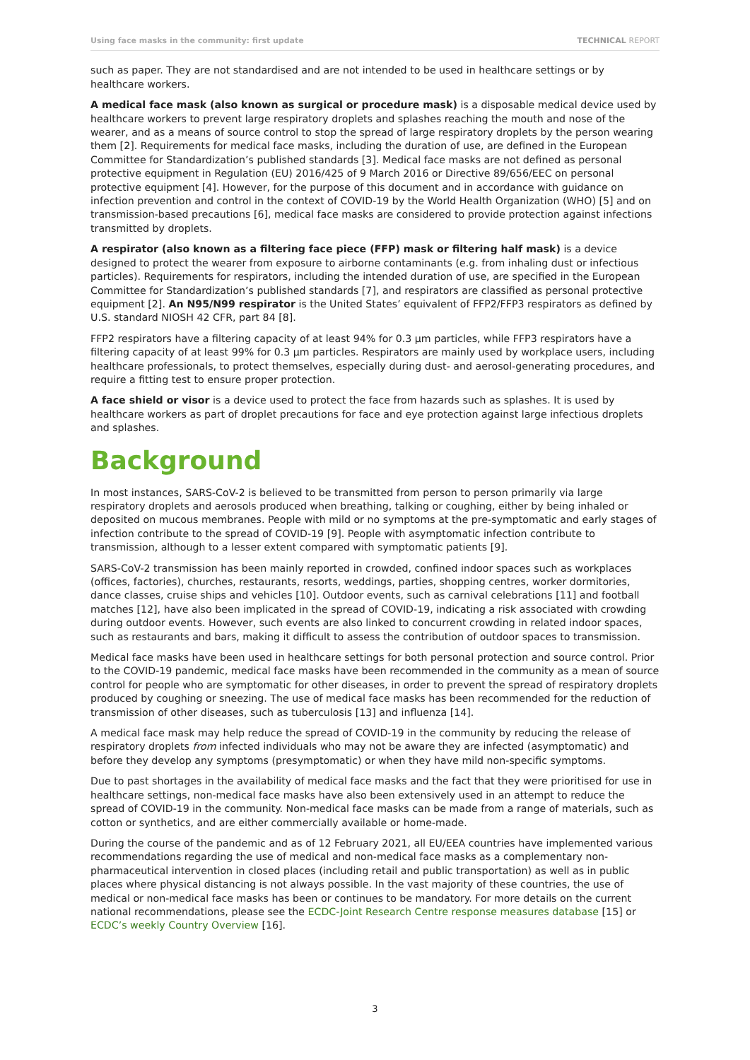Using face masks in the community: first update TECHNICAL REPORT
such as paper. They are not standardised and are not intended to be used in healthcare settings or by healthcare workers.
A medical face mask (also known as surgical or procedure mask) is a disposable medical device used by healthcare workers to prevent large respiratory droplets and splashes reaching the mouth and nose of the wearer, and as a means of source control to stop the spread of large respiratory droplets by the person wearing them [2]. Requirements for medical face masks, including the duration of use, are defined in the European Committee for Standardization’s published standards [3]. Medical face masks are not defined as personal protective equipment in Regulation (EU) 2016/425 of 9 March 2016 or Directive 89/656/EEC on personal protective equipment [4]. However, for the purpose of this document and in accordance with guidance on infection prevention and control in the context of COVID-19 by the World Health Organization (WHO) [5] and on transmission-based precautions [6], medical face masks are considered to provide protection against infections transmitted by droplets.
A respirator (also known as a filtering face piece (FFP) mask or filtering half mask) is a device designed to protect the wearer from exposure to airborne contaminants (e.g. from inhaling dust or infectious particles). Requirements for respirators, including the intended duration of use, are specified in the European Committee for Standardization’s published standards [7], and respirators are classified as personal protective equipment [2]. An N95/N99 respirator is the United States’ equivalent of FFP2/FFP3 respirators as defined by U.S. standard NIOSH 42 CFR, part 84 [8].
FFP2 respirators have a filtering capacity of at least 94% for 0.3 µm particles, while FFP3 respirators have a filtering capacity of at least 99% for 0.3 µm particles. Respirators are mainly used by workplace users, including healthcare professionals, to protect themselves, especially during dust- and aerosol-generating procedures, and require a fitting test to ensure proper protection.
A face shield or visor is a device used to protect the face from hazards such as splashes. It is used by healthcare workers as part of droplet precautions for face and eye protection against large infectious droplets and splashes.
Background
In most instances, SARS-CoV-2 is believed to be transmitted from person to person primarily via large respiratory droplets and aerosols produced when breathing, talking or coughing, either by being inhaled or deposited on mucous membranes. People with mild or no symptoms at the pre-symptomatic and early stages of infection contribute to the spread of COVID-19 [9]. People with asymptomatic infection contribute to transmission, although to a lesser extent compared with symptomatic patients [9].
SARS-CoV-2 transmission has been mainly reported in crowded, confined indoor spaces such as workplaces (offices, factories), churches, restaurants, resorts, weddings, parties, shopping centres, worker dormitories, dance classes, cruise ships and vehicles [10]. Outdoor events, such as carnival celebrations [11] and football matches [12], have also been implicated in the spread of COVID-19, indicating a risk associated with crowding during outdoor events. However, such events are also linked to concurrent crowding in related indoor spaces, such as restaurants and bars, making it difficult to assess the contribution of outdoor spaces to transmission.
Medical face masks have been used in healthcare settings for both personal protection and source control. Prior to the COVID-19 pandemic, medical face masks have been recommended in the community as a mean of source control for people who are symptomatic for other diseases, in order to prevent the spread of respiratory droplets produced by coughing or sneezing. The use of medical face masks has been recommended for the reduction of transmission of other diseases, such as tuberculosis [13] and influenza [14].
A medical face mask may help reduce the spread of COVID-19 in the community by reducing the release of respiratory droplets from infected individuals who may not be aware they are infected (asymptomatic) and before they develop any symptoms (presymptomatic) or when they have mild non-specific symptoms.
Due to past shortages in the availability of medical face masks and the fact that they were prioritised for use in healthcare settings, non-medical face masks have also been extensively used in an attempt to reduce the spread of COVID-19 in the community. Non-medical face masks can be made from a range of materials, such as cotton or synthetics, and are either commercially available or home-made.
During the course of the pandemic and as of 12 February 2021, all EU/EEA countries have implemented various recommendations regarding the use of medical and non-medical face masks as a complementary non-pharmaceutical intervention in closed places (including retail and public transportation) as well as in public places where physical distancing is not always possible. In the vast majority of these countries, the use of medical or non-medical face masks has been or continues to be mandatory. For more details on the current national recommendations, please see the ECDC-Joint Research Centre response measures database [15] or ECDC’s weekly Country Overview [16].
3